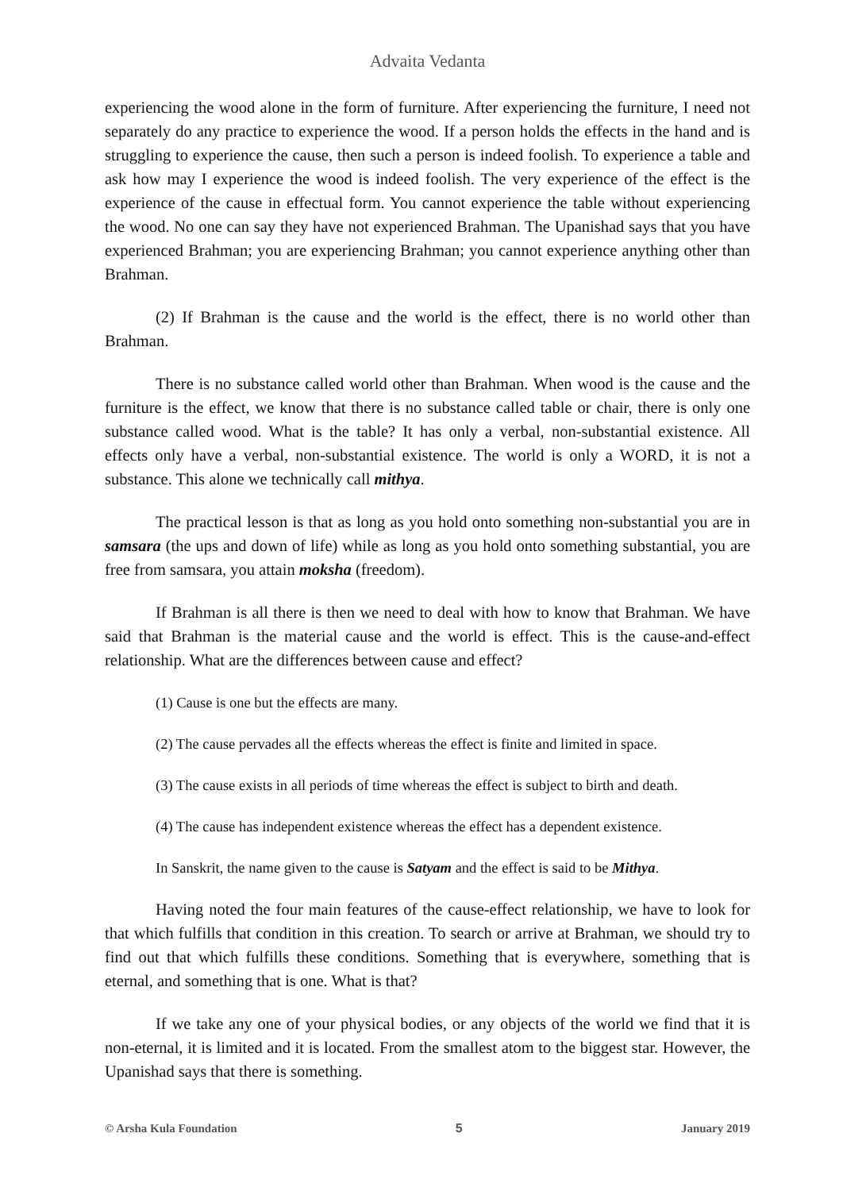Advaita Vedanta
experiencing the wood alone in the form of furniture. After experiencing the furniture, I need not separately do any practice to experience the wood. If a person holds the effects in the hand and is struggling to experience the cause, then such a person is indeed foolish. To experience a table and ask how may I experience the wood is indeed foolish. The very experience of the effect is the experience of the cause in effectual form. You cannot experience the table without experiencing the wood. No one can say they have not experienced Brahman. The Upanishad says that you have experienced Brahman; you are experiencing Brahman; you cannot experience anything other than Brahman.
(2) If Brahman is the cause and the world is the effect, there is no world other than Brahman.
There is no substance called world other than Brahman. When wood is the cause and the furniture is the effect, we know that there is no substance called table or chair, there is only one substance called wood. What is the table? It has only a verbal, non-substantial existence. All effects only have a verbal, non-substantial existence. The world is only a WORD, it is not a substance. This alone we technically call mithya.
The practical lesson is that as long as you hold onto something non-substantial you are in samsara (the ups and down of life) while as long as you hold onto something substantial, you are free from samsara, you attain moksha (freedom).
If Brahman is all there is then we need to deal with how to know that Brahman. We have said that Brahman is the material cause and the world is effect. This is the cause-and-effect relationship. What are the differences between cause and effect?
(1) Cause is one but the effects are many.
(2) The cause pervades all the effects whereas the effect is finite and limited in space.
(3) The cause exists in all periods of time whereas the effect is subject to birth and death.
(4) The cause has independent existence whereas the effect has a dependent existence.
In Sanskrit, the name given to the cause is Satyam and the effect is said to be Mithya.
Having noted the four main features of the cause-effect relationship, we have to look for that which fulfills that condition in this creation. To search or arrive at Brahman, we should try to find out that which fulfills these conditions. Something that is everywhere, something that is eternal, and something that is one. What is that?
If we take any one of your physical bodies, or any objects of the world we find that it is non-eternal, it is limited and it is located. From the smallest atom to the biggest star. However, the Upanishad says that there is something.
© Arsha Kula Foundation 5 January 2019